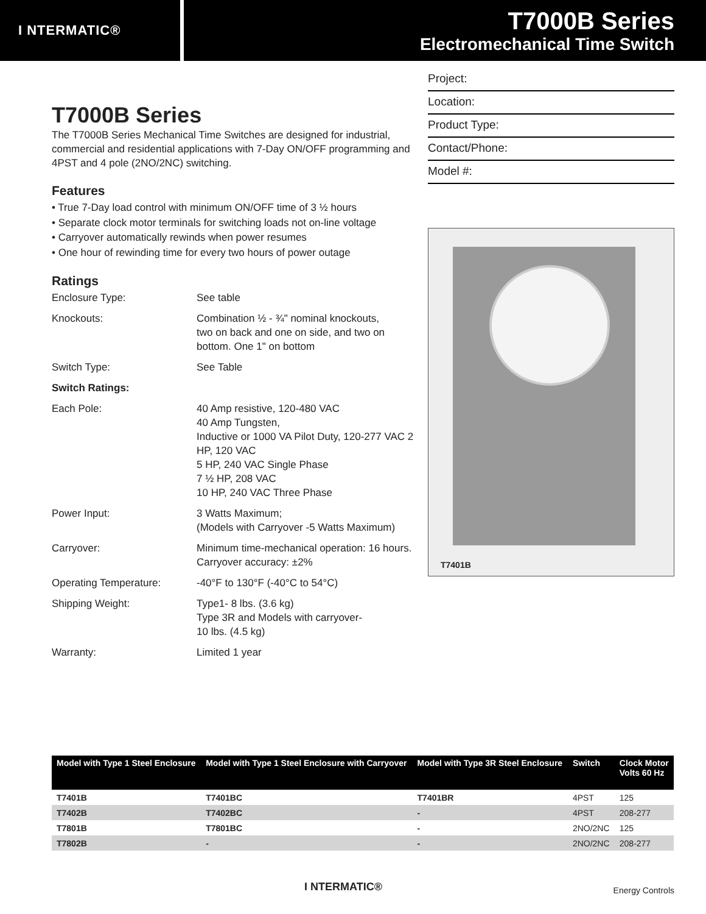I NTERMATIC®
T7000B Series
Electromechanical Time Switch
T7000B Series
The T7000B Series Mechanical Time Switches are designed for industrial, commercial and residential applications with 7-Day ON/OFF programming and 4PST and 4 pole (2NO/2NC) switching.
Features
• True 7-Day load control with minimum ON/OFF time of 3 ½ hours
• Separate clock motor terminals for switching loads not on-line voltage
• Carryover automatically rewinds when power resumes
• One hour of rewinding time for every two hours of power outage
Ratings
| Enclosure Type: | See table |
| Knockouts: | Combination ½ - ¾" nominal knockouts, two on back and one on side, and two on bottom. One 1" on bottom |
| Switch Type: | See Table |
| Switch Ratings: | |
| Each Pole: | 40 Amp resistive, 120-480 VAC 40 Amp Tungsten, Inductive or 1000 VA Pilot Duty, 120-277 VAC 2 HP, 120 VAC 5 HP, 240 VAC Single Phase 7 ½ HP, 208 VAC 10 HP, 240 VAC Three Phase |
| Power Input: | 3 Watts Maximum; (Models with Carryover -5 Watts Maximum) |
| Carryover: | Minimum time-mechanical operation: 16 hours. Carryover accuracy: ±2% |
| Operating Temperature: | -40°F to 130°F (-40°C to 54°C) |
| Shipping Weight: | Type1- 8 lbs. (3.6 kg) Type 3R and Models with carryover- 10 lbs. (4.5 kg) |
| Warranty: | Limited 1 year |
Project:
Location:
Product Type:
Contact/Phone:
Model #:
T7401B
| Model with Type 1 Steel Enclosure | Model with Type 1 Steel Enclosure with Carryover | Model with Type 3R Steel Enclosure | Switch | Clock Motor Volts 60 Hz |
| --- | --- | --- | --- | --- |
| T7401B | T7401BC | T7401BR | 4PST | 125 |
| T7402B | T7402BC | - | 4PST | 208-277 |
| T7801B | T7801BC | - | 2NO/2NC | 125 |
| T7802B | - | - | 2NO/2NC | 208-277 |
I NTERMATIC® Energy Controls